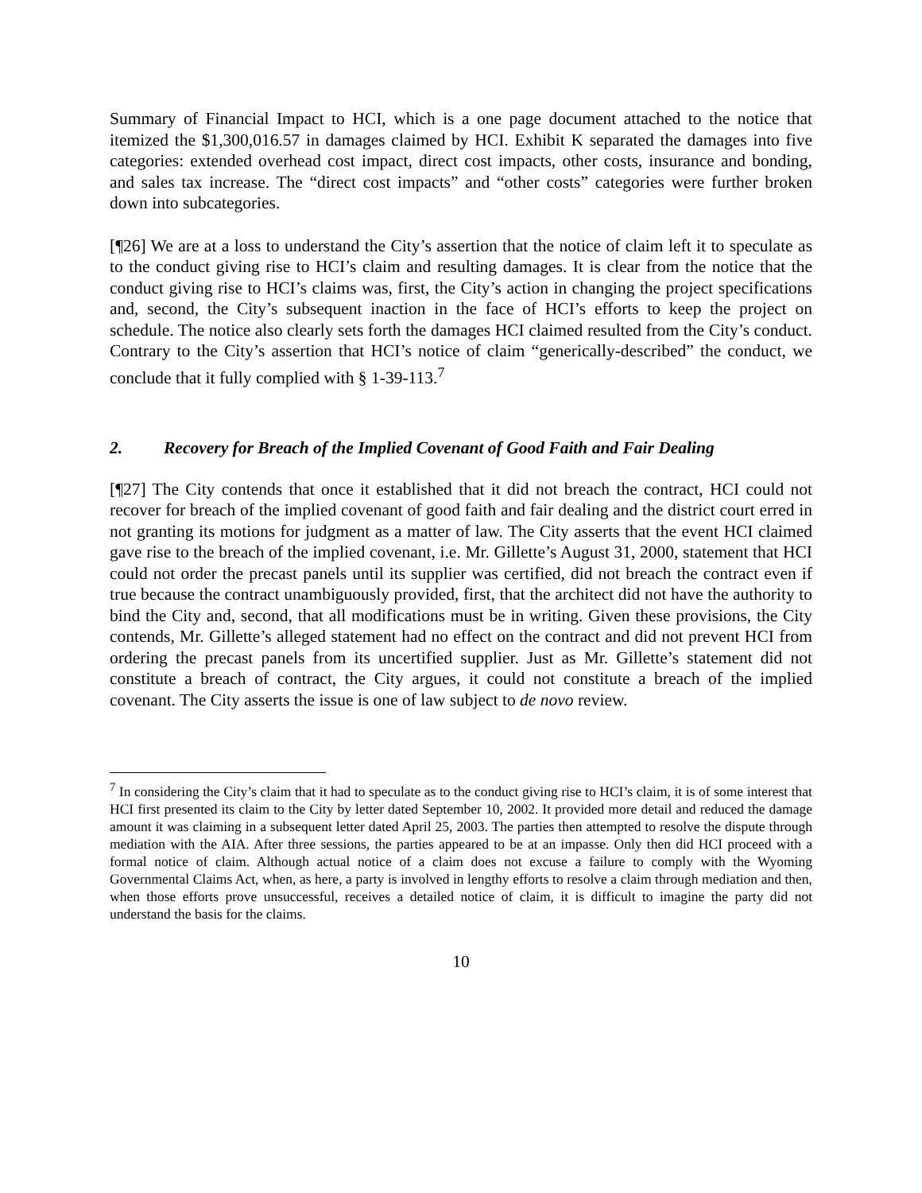Summary of Financial Impact to HCI, which is a one page document attached to the notice that itemized the $1,300,016.57 in damages claimed by HCI. Exhibit K separated the damages into five categories: extended overhead cost impact, direct cost impacts, other costs, insurance and bonding, and sales tax increase. The “direct cost impacts” and “other costs” categories were further broken down into subcategories.
[¶26] We are at a loss to understand the City’s assertion that the notice of claim left it to speculate as to the conduct giving rise to HCI’s claim and resulting damages. It is clear from the notice that the conduct giving rise to HCI’s claims was, first, the City’s action in changing the project specifications and, second, the City’s subsequent inaction in the face of HCI’s efforts to keep the project on schedule. The notice also clearly sets forth the damages HCI claimed resulted from the City’s conduct. Contrary to the City’s assertion that HCI’s notice of claim “generically-described” the conduct, we conclude that it fully complied with § 1-39-113.<sup>7</sup>
2. Recovery for Breach of the Implied Covenant of Good Faith and Fair Dealing
[¶27] The City contends that once it established that it did not breach the contract, HCI could not recover for breach of the implied covenant of good faith and fair dealing and the district court erred in not granting its motions for judgment as a matter of law. The City asserts that the event HCI claimed gave rise to the breach of the implied covenant, i.e. Mr. Gillette’s August 31, 2000, statement that HCI could not order the precast panels until its supplier was certified, did not breach the contract even if true because the contract unambiguously provided, first, that the architect did not have the authority to bind the City and, second, that all modifications must be in writing. Given these provisions, the City contends, Mr. Gillette’s alleged statement had no effect on the contract and did not prevent HCI from ordering the precast panels from its uncertified supplier. Just as Mr. Gillette’s statement did not constitute a breach of contract, the City argues, it could not constitute a breach of the implied covenant. The City asserts the issue is one of law subject to de novo review.
<sup>7</sup> In considering the City’s claim that it had to speculate as to the conduct giving rise to HCI’s claim, it is of some interest that HCI first presented its claim to the City by letter dated September 10, 2002. It provided more detail and reduced the damage amount it was claiming in a subsequent letter dated April 25, 2003. The parties then attempted to resolve the dispute through mediation with the AIA. After three sessions, the parties appeared to be at an impasse. Only then did HCI proceed with a formal notice of claim. Although actual notice of a claim does not excuse a failure to comply with the Wyoming Governmental Claims Act, when, as here, a party is involved in lengthy efforts to resolve a claim through mediation and then, when those efforts prove unsuccessful, receives a detailed notice of claim, it is difficult to imagine the party did not understand the basis for the claims.
10